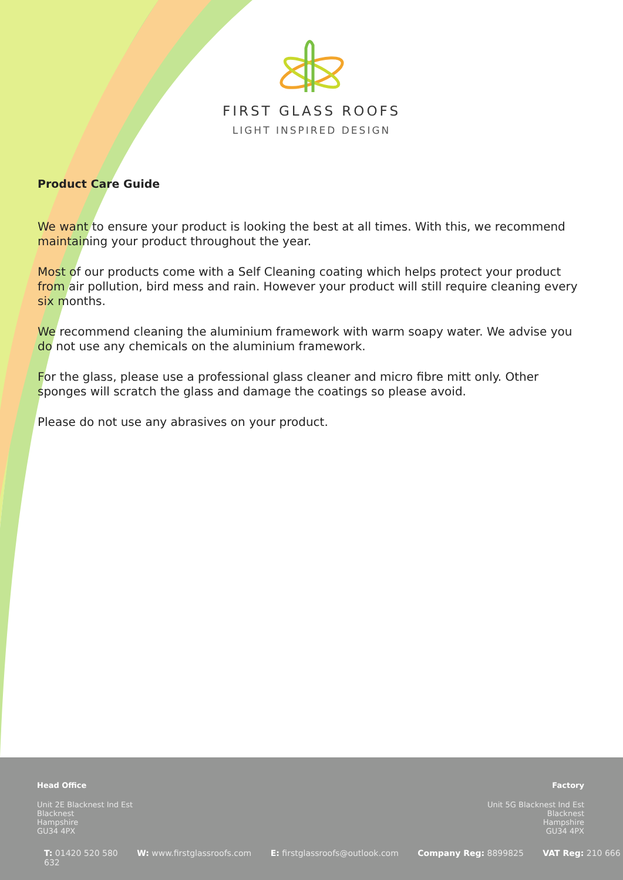FIRST GLASS ROOFS
LIGHT INSPIRED DESIGN
Product Care Guide
We want to ensure your product is looking the best at all times. With this, we recommend maintaining your product throughout the year.
Most of our products come with a Self Cleaning coating which helps protect your product from air pollution, bird mess and rain. However your product will still require cleaning every six months.
We recommend cleaning the aluminium framework with warm soapy water. We advise you do not use any chemicals on the aluminium framework.
For the glass, please use a professional glass cleaner and micro fibre mitt only. Other sponges will scratch the glass and damage the coatings so please avoid.
Please do not use any abrasives on your product.
Head Office
Unit 2E Blacknest Ind Est
Blacknest
Hampshire
GU34 4PX
Factory
Unit 5G Blacknest Ind Est
Blacknest
Hampshire
GU34 4PX
T: 01420 520 580 W: www.firstglassroofs.com E: firstglassroofs@outlook.com Company Reg: 8899825 VAT Reg: 210 666 632